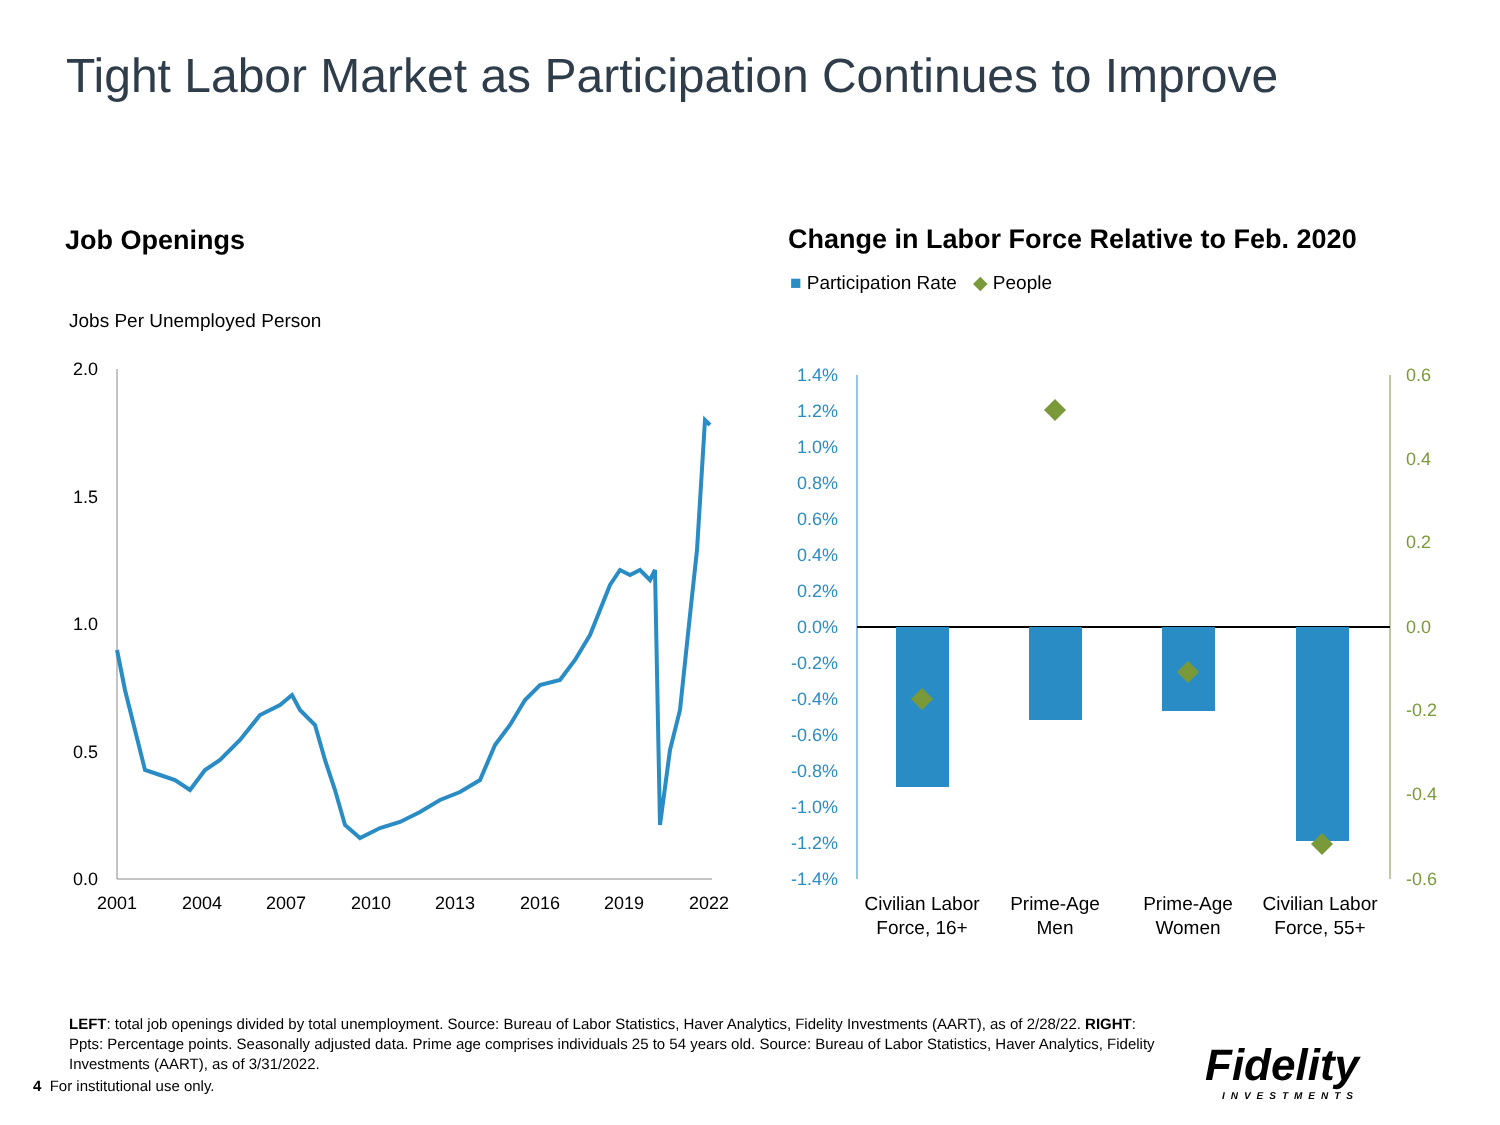Tight Labor Market as Participation Continues to Improve
Job Openings
Change in Labor Force Relative to Feb. 2020
■ Participation Rate ◆ People
Jobs Per Unemployed Person
2.0
1.5
1.0
0.5
0.0
2001
2004
2007
2010
2013
2016
2019
2022
1.4%
1.2%
1.0%
0.8%
0.6%
0.4%
0.2%
0.0%
-0.2%
-0.4%
-0.6%
-0.8%
-1.0%
-1.2%
-1.4%
0.6
0.4
0.2
0.0
-0.2
-0.4
-0.6
Civilian Labor
Force, 16+
Prime-Age
Men
Prime-Age
Women
Civilian Labor
Force, 55+
LEFT: total job openings divided by total unemployment. Source: Bureau of Labor Statistics, Haver Analytics, Fidelity Investments (AART), as of 2/28/22. RIGHT: Ppts: Percentage points. Seasonally adjusted data. Prime age comprises individuals 25 to 54 years old. Source: Bureau of Labor Statistics, Haver Analytics, Fidelity Investments (AART), as of 3/31/2022.
4 For institutional use only.
Fidelity
INVESTMENTS